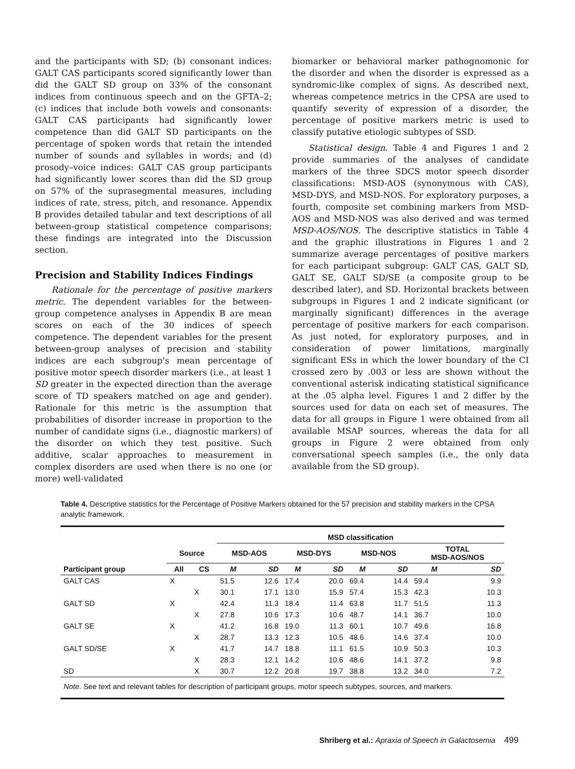and the participants with SD; (b) consonant indices: GALT CAS participants scored significantly lower than did the GALT SD group on 33% of the consonant indices from continuous speech and on the GFTA–2; (c) indices that include both vowels and consonants: GALT CAS participants had significantly lower competence than did GALT SD participants on the percentage of spoken words that retain the intended number of sounds and syllables in words; and (d) prosody–voice indices: GALT CAS group participants had significantly lower scores than did the SD group on 57% of the suprasegmental measures, including indices of rate, stress, pitch, and resonance. Appendix B provides detailed tabular and text descriptions of all between-group statistical competence comparisons; these findings are integrated into the Discussion section.
Precision and Stability Indices Findings
Rationale for the percentage of positive markers metric. The dependent variables for the between-group competence analyses in Appendix B are mean scores on each of the 30 indices of speech competence. The dependent variables for the present between-group analyses of precision and stability indices are each subgroup's mean percentage of positive motor speech disorder markers (i.e., at least 1 SD greater in the expected direction than the average score of TD speakers matched on age and gender). Rationale for this metric is the assumption that probabilities of disorder increase in proportion to the number of candidate signs (i.e., diagnostic markers) of the disorder on which they test positive. Such additive, scalar approaches to measurement in complex disorders are used when there is no one (or more) well-validated
biomarker or behavioral marker pathognomonic for the disorder and when the disorder is expressed as a syndromic-like complex of signs. As described next, whereas competence metrics in the CPSA are used to quantify severity of expression of a disorder, the percentage of positive markers metric is used to classify putative etiologic subtypes of SSD.
Statistical design. Table 4 and Figures 1 and 2 provide summaries of the analyses of candidate markers of the three SDCS motor speech disorder classifications: MSD-AOS (synonymous with CAS), MSD-DYS, and MSD-NOS. For exploratory purposes, a fourth, composite set combining markers from MSD-AOS and MSD-NOS was also derived and was termed MSD-AOS/NOS. The descriptive statistics in Table 4 and the graphic illustrations in Figures 1 and 2 summarize average percentages of positive markers for each participant subgroup: GALT CAS, GALT SD, GALT SE, GALT SD/SE (a composite group to be described later), and SD. Horizontal brackets between subgroups in Figures 1 and 2 indicate significant (or marginally significant) differences in the average percentage of positive markers for each comparison. As just noted, for exploratory purposes, and in consideration of power limitations, marginally significant ESs in which the lower boundary of the CI crossed zero by .003 or less are shown without the conventional asterisk indicating statistical significance at the .05 alpha level. Figures 1 and 2 differ by the sources used for data on each set of measures. The data for all groups in Figure 1 were obtained from all available MSAP sources, whereas the data for all groups in Figure 2 were obtained from only conversational speech samples (i.e., the only data available from the SD group).
Table 4. Descriptive statistics for the Percentage of Positive Markers obtained for the 57 precision and stability markers in the CPSA analytic framework.
| | | | MSD classification | | | | | | | |
| --- | --- | --- | --- | --- | --- | --- | --- | --- | --- | --- |
| | Source | | MSD-AOS | | MSD-DYS | | MSD-NOS | | TOTAL MSD-AOS/NOS | |
| Participant group | All | CS | M | SD | M | SD | M | SD | M | SD |
| GALT CAS | X | | 51.5 | 12.6 | 17.4 | 20.0 | 69.4 | 14.4 | 59.4 | 9.9 |
| | | X | 30.1 | 17.1 | 13.0 | 15.9 | 57.4 | 15.3 | 42.3 | 10.3 |
| GALT SD | X | | 42.4 | 11.3 | 18.4 | 11.4 | 63.8 | 11.7 | 51.5 | 11.3 |
| | | X | 27.8 | 10.6 | 17.3 | 10.6 | 48.7 | 14.1 | 36.7 | 10.0 |
| GALT SE | X | | 41.2 | 16.8 | 19.0 | 11.3 | 60.1 | 10.7 | 49.6 | 16.8 |
| | | X | 28.7 | 13.3 | 12.3 | 10.5 | 48.6 | 14.6 | 37.4 | 10.0 |
| GALT SD/SE | X | | 41.7 | 14.7 | 18.8 | 11.1 | 61.5 | 10.9 | 50.3 | 10.3 |
| | | X | 28.3 | 12.1 | 14.2 | 10.6 | 48.6 | 14.1 | 37.2 | 9.8 |
| SD | | X | 30.7 | 12.2 | 20.8 | 19.7 | 38.8 | 13.2 | 34.0 | 7.2 |
| Note. See text and relevant tables for description of participant groups, motor speech subtypes, sources, and markers. | | | | | | | | | | |
Shriberg et al.: Apraxia of Speech in Galactosemia 499